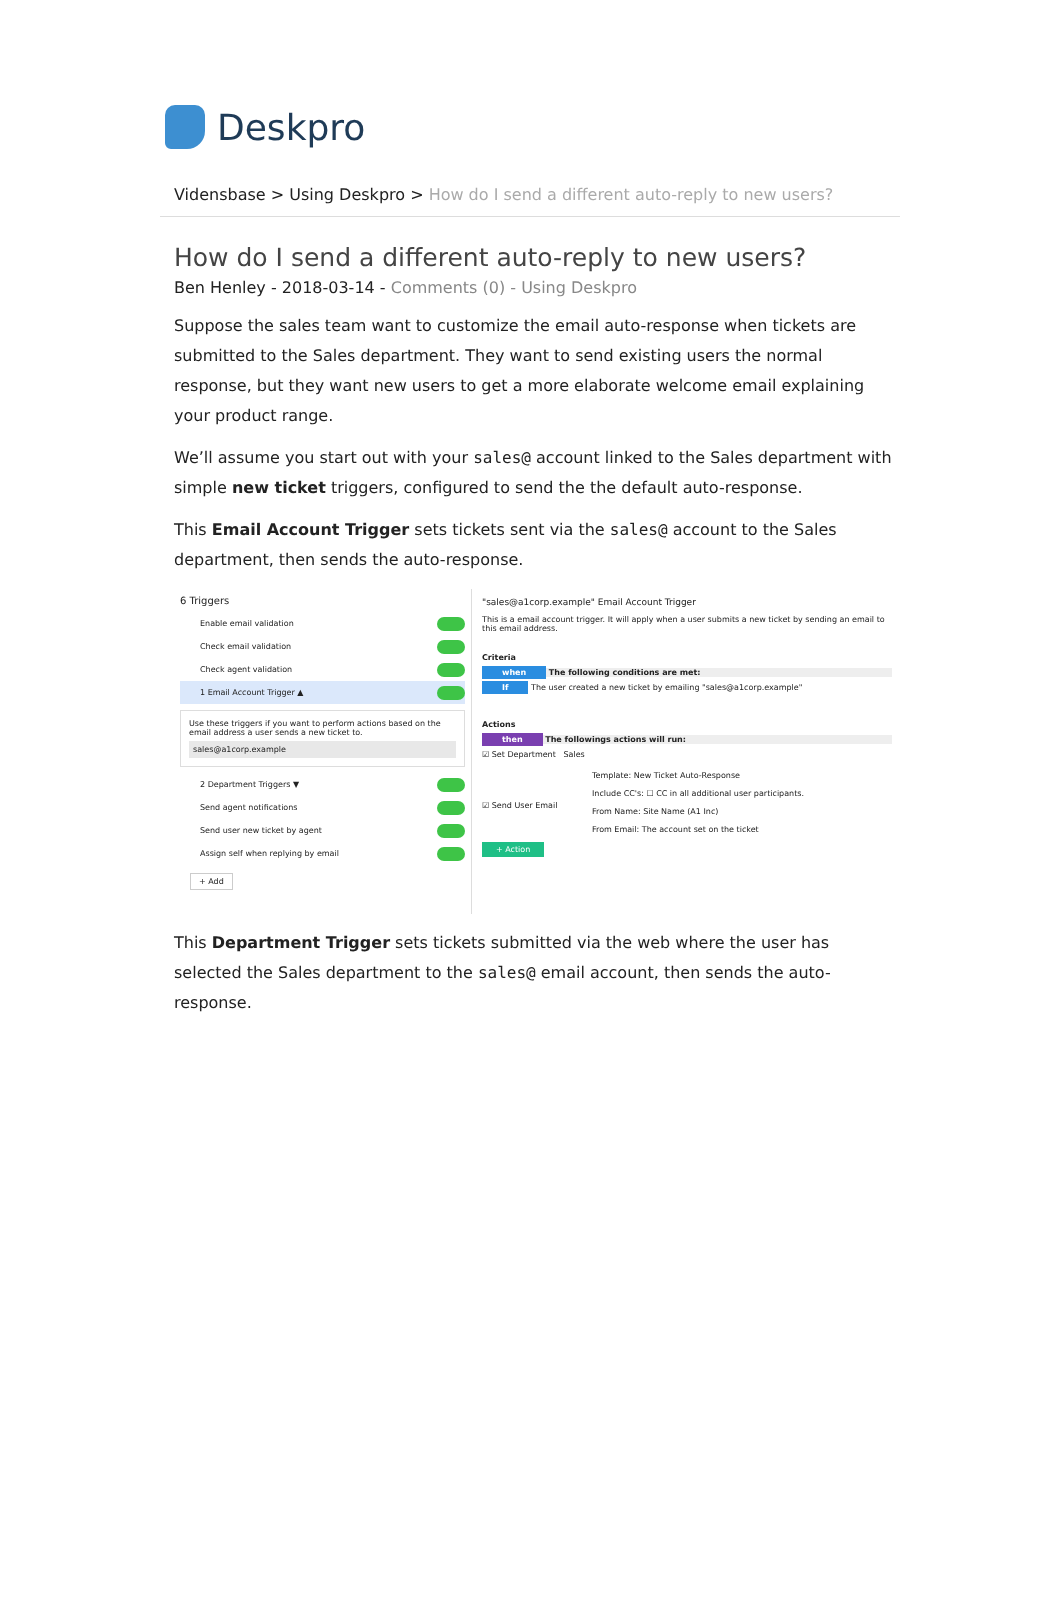Deskpro
Vidensbase > Using Deskpro > How do I send a different auto-reply to new users?
How do I send a different auto-reply to new users?
Ben Henley - 2018-03-14 - Comments (0) - Using Deskpro
Suppose the sales team want to customize the email auto-response when tickets are submitted to the Sales department. They want to send existing users the normal response, but they want new users to get a more elaborate welcome email explaining your product range.
We’ll assume you start out with your sales@ account linked to the Sales department with simple new ticket triggers, configured to send the the default auto-response.
This Email Account Trigger sets tickets sent via the sales@ account to the Sales department, then sends the auto-response.
6 Triggers
Enable email validation
Check email validation
Check agent validation
1 Email Account Trigger ▲
Use these triggers if you want to perform actions based on the email address a user sends a new ticket to.
sales@a1corp.example
2 Department Triggers ▼
Send agent notifications
Send user new ticket by agent
Assign self when replying by email
+ Add
"sales@a1corp.example" Email Account Trigger
This is a email account trigger. It will apply when a user submits a new ticket by sending an email to this email address.
Criteria
when The following conditions are met:
If The user created a new ticket by emailing "sales@a1corp.example"
Actions
then The followings actions will run:
☑ Set Department Sales
☑ Send User Email
Template: New Ticket Auto-Response
Include CC's: ☐ CC in all additional user participants.
From Name: Site Name (A1 Inc)
From Email: The account set on the ticket
+ Action
This Department Trigger sets tickets submitted via the web where the user has selected the Sales department to the sales@ email account, then sends the auto-response.